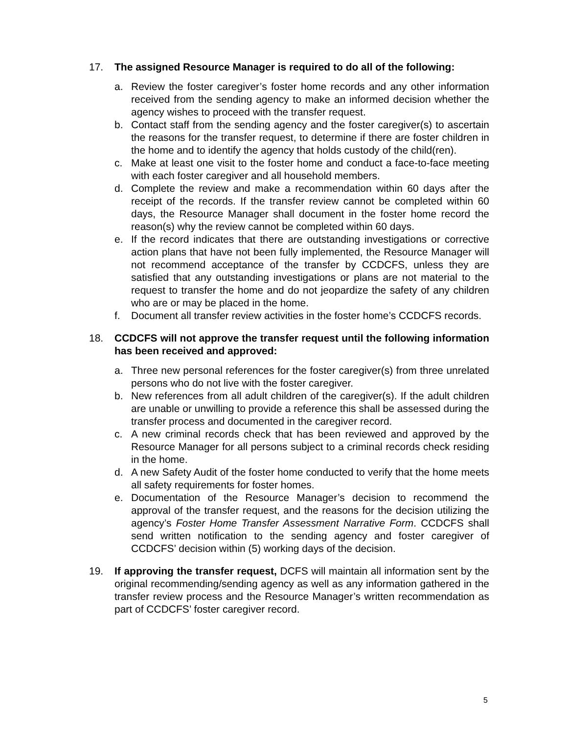17. The assigned Resource Manager is required to do all of the following:
a. Review the foster caregiver’s foster home records and any other information received from the sending agency to make an informed decision whether the agency wishes to proceed with the transfer request.
b. Contact staff from the sending agency and the foster caregiver(s) to ascertain the reasons for the transfer request, to determine if there are foster children in the home and to identify the agency that holds custody of the child(ren).
c. Make at least one visit to the foster home and conduct a face-to-face meeting with each foster caregiver and all household members.
d. Complete the review and make a recommendation within 60 days after the receipt of the records. If the transfer review cannot be completed within 60 days, the Resource Manager shall document in the foster home record the reason(s) why the review cannot be completed within 60 days.
e. If the record indicates that there are outstanding investigations or corrective action plans that have not been fully implemented, the Resource Manager will not recommend acceptance of the transfer by CCDCFS, unless they are satisfied that any outstanding investigations or plans are not material to the request to transfer the home and do not jeopardize the safety of any children who are or may be placed in the home.
f. Document all transfer review activities in the foster home’s CCDCFS records.
18. CCDCFS will not approve the transfer request until the following information has been received and approved:
a. Three new personal references for the foster caregiver(s) from three unrelated persons who do not live with the foster caregiver.
b. New references from all adult children of the caregiver(s). If the adult children are unable or unwilling to provide a reference this shall be assessed during the transfer process and documented in the caregiver record.
c. A new criminal records check that has been reviewed and approved by the Resource Manager for all persons subject to a criminal records check residing in the home.
d. A new Safety Audit of the foster home conducted to verify that the home meets all safety requirements for foster homes.
e. Documentation of the Resource Manager’s decision to recommend the approval of the transfer request, and the reasons for the decision utilizing the agency’s Foster Home Transfer Assessment Narrative Form. CCDCFS shall send written notification to the sending agency and foster caregiver of CCDCFS’ decision within (5) working days of the decision.
19. If approving the transfer request, DCFS will maintain all information sent by the original recommending/sending agency as well as any information gathered in the transfer review process and the Resource Manager’s written recommendation as part of CCDCFS’ foster caregiver record.
5